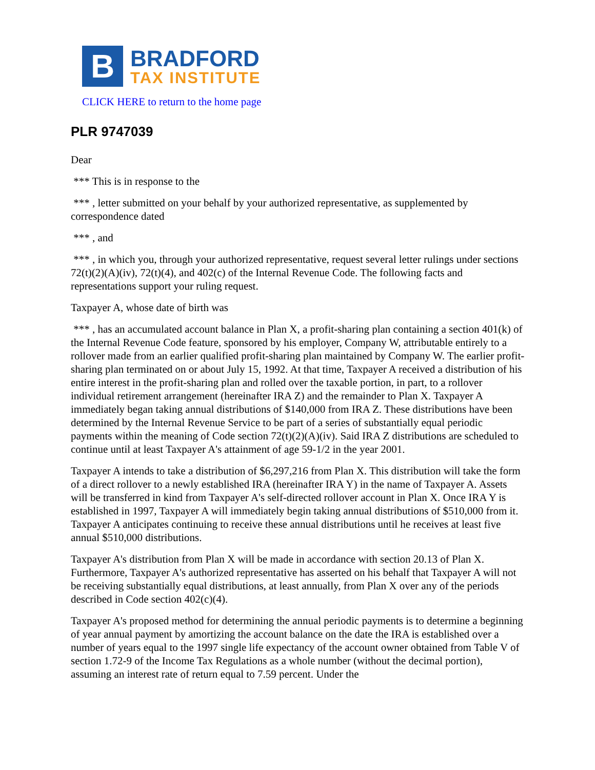B
BRADFORD
TAX INSTITUTE
CLICK HERE to return to the home page
PLR 9747039
Dear
*** This is in response to the
*** , letter submitted on your behalf by your authorized representative, as supplemented by correspondence dated
*** , and
*** , in which you, through your authorized representative, request several letter rulings under sections 72(t)(2)(A)(iv), 72(t)(4), and 402(c) of the Internal Revenue Code. The following facts and representations support your ruling request.
Taxpayer A, whose date of birth was
*** , has an accumulated account balance in Plan X, a profit-sharing plan containing a section 401(k) of the Internal Revenue Code feature, sponsored by his employer, Company W, attributable entirely to a rollover made from an earlier qualified profit-sharing plan maintained by Company W. The earlier profit-sharing plan terminated on or about July 15, 1992. At that time, Taxpayer A received a distribution of his entire interest in the profit-sharing plan and rolled over the taxable portion, in part, to a rollover individual retirement arrangement (hereinafter IRA Z) and the remainder to Plan X. Taxpayer A immediately began taking annual distributions of $140,000 from IRA Z. These distributions have been determined by the Internal Revenue Service to be part of a series of substantially equal periodic payments within the meaning of Code section 72(t)(2)(A)(iv). Said IRA Z distributions are scheduled to continue until at least Taxpayer A's attainment of age 59-1/2 in the year 2001.
Taxpayer A intends to take a distribution of $6,297,216 from Plan X. This distribution will take the form of a direct rollover to a newly established IRA (hereinafter IRA Y) in the name of Taxpayer A. Assets will be transferred in kind from Taxpayer A's self-directed rollover account in Plan X. Once IRA Y is established in 1997, Taxpayer A will immediately begin taking annual distributions of $510,000 from it. Taxpayer A anticipates continuing to receive these annual distributions until he receives at least five annual $510,000 distributions.
Taxpayer A's distribution from Plan X will be made in accordance with section 20.13 of Plan X. Furthermore, Taxpayer A's authorized representative has asserted on his behalf that Taxpayer A will not be receiving substantially equal distributions, at least annually, from Plan X over any of the periods described in Code section 402(c)(4).
Taxpayer A's proposed method for determining the annual periodic payments is to determine a beginning of year annual payment by amortizing the account balance on the date the IRA is established over a number of years equal to the 1997 single life expectancy of the account owner obtained from Table V of section 1.72-9 of the Income Tax Regulations as a whole number (without the decimal portion), assuming an interest rate of return equal to 7.59 percent. Under the